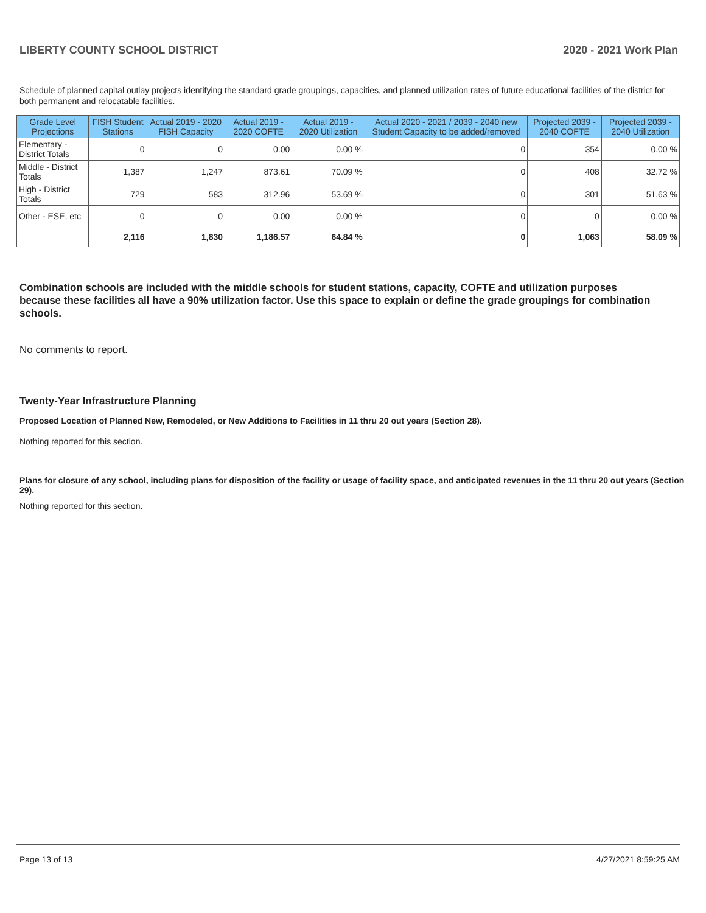LIBERTY COUNTY SCHOOL DISTRICT 2020 - 2021 Work Plan
Schedule of planned capital outlay projects identifying the standard grade groupings, capacities, and planned utilization rates of future educational facilities of the district for both permanent and relocatable facilities.
| Grade Level Projections | FISH Student Stations | Actual 2019 - 2020 FISH Capacity | Actual 2019 - 2020 COFTE | Actual 2019 - 2020 Utilization | Actual 2020 - 2021 / 2039 - 2040 new Student Capacity to be added/removed | Projected 2039 - 2040 COFTE | Projected 2039 - 2040 Utilization |
| --- | --- | --- | --- | --- | --- | --- | --- |
| Elementary - District Totals | 0 | 0 | 0.00 | 0.00 % | 0 | 354 | 0.00 % |
| Middle - District Totals | 1,387 | 1,247 | 873.61 | 70.09 % | 0 | 408 | 32.72 % |
| High - District Totals | 729 | 583 | 312.96 | 53.69 % | 0 | 301 | 51.63 % |
| Other - ESE, etc | 0 | 0 | 0.00 | 0.00 % | 0 | 0 | 0.00 % |
| | 2,116 | 1,830 | 1,186.57 | 64.84 % | 0 | 1,063 | 58.09 % |
Combination schools are included with the middle schools for student stations, capacity, COFTE and utilization purposes because these facilities all have a 90% utilization factor. Use this space to explain or define the grade groupings for combination schools.
No comments to report.
Twenty-Year Infrastructure Planning
Proposed Location of Planned New, Remodeled, or New Additions to Facilities in 11 thru 20 out years (Section 28).
Nothing reported for this section.
Plans for closure of any school, including plans for disposition of the facility or usage of facility space, and anticipated revenues in the 11 thru 20 out years (Section 29).
Nothing reported for this section.
Page 13 of 13 4/27/2021 8:59:25 AM